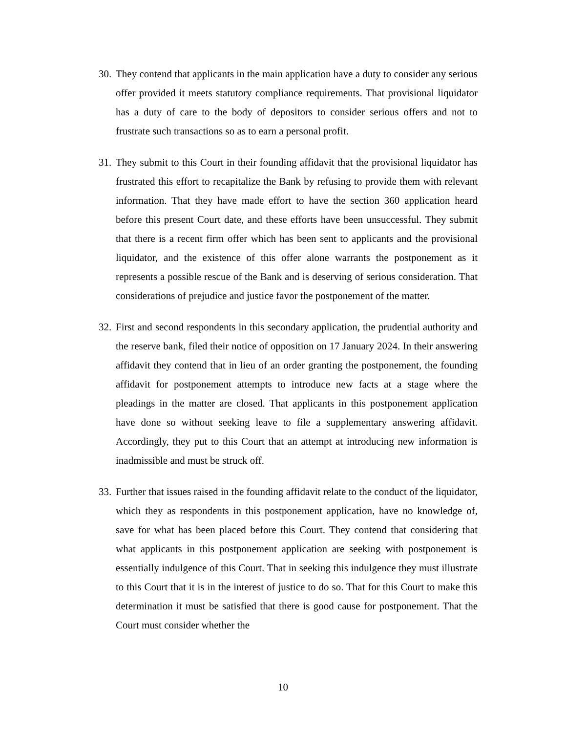30. They contend that applicants in the main application have a duty to consider any serious offer provided it meets statutory compliance requirements. That provisional liquidator has a duty of care to the body of depositors to consider serious offers and not to frustrate such transactions so as to earn a personal profit.
31. They submit to this Court in their founding affidavit that the provisional liquidator has frustrated this effort to recapitalize the Bank by refusing to provide them with relevant information. That they have made effort to have the section 360 application heard before this present Court date, and these efforts have been unsuccessful. They submit that there is a recent firm offer which has been sent to applicants and the provisional liquidator, and the existence of this offer alone warrants the postponement as it represents a possible rescue of the Bank and is deserving of serious consideration. That considerations of prejudice and justice favor the postponement of the matter.
32. First and second respondents in this secondary application, the prudential authority and the reserve bank, filed their notice of opposition on 17 January 2024. In their answering affidavit they contend that in lieu of an order granting the postponement, the founding affidavit for postponement attempts to introduce new facts at a stage where the pleadings in the matter are closed. That applicants in this postponement application have done so without seeking leave to file a supplementary answering affidavit. Accordingly, they put to this Court that an attempt at introducing new information is inadmissible and must be struck off.
33. Further that issues raised in the founding affidavit relate to the conduct of the liquidator, which they as respondents in this postponement application, have no knowledge of, save for what has been placed before this Court. They contend that considering that what applicants in this postponement application are seeking with postponement is essentially indulgence of this Court. That in seeking this indulgence they must illustrate to this Court that it is in the interest of justice to do so. That for this Court to make this determination it must be satisfied that there is good cause for postponement. That the Court must consider whether the
10